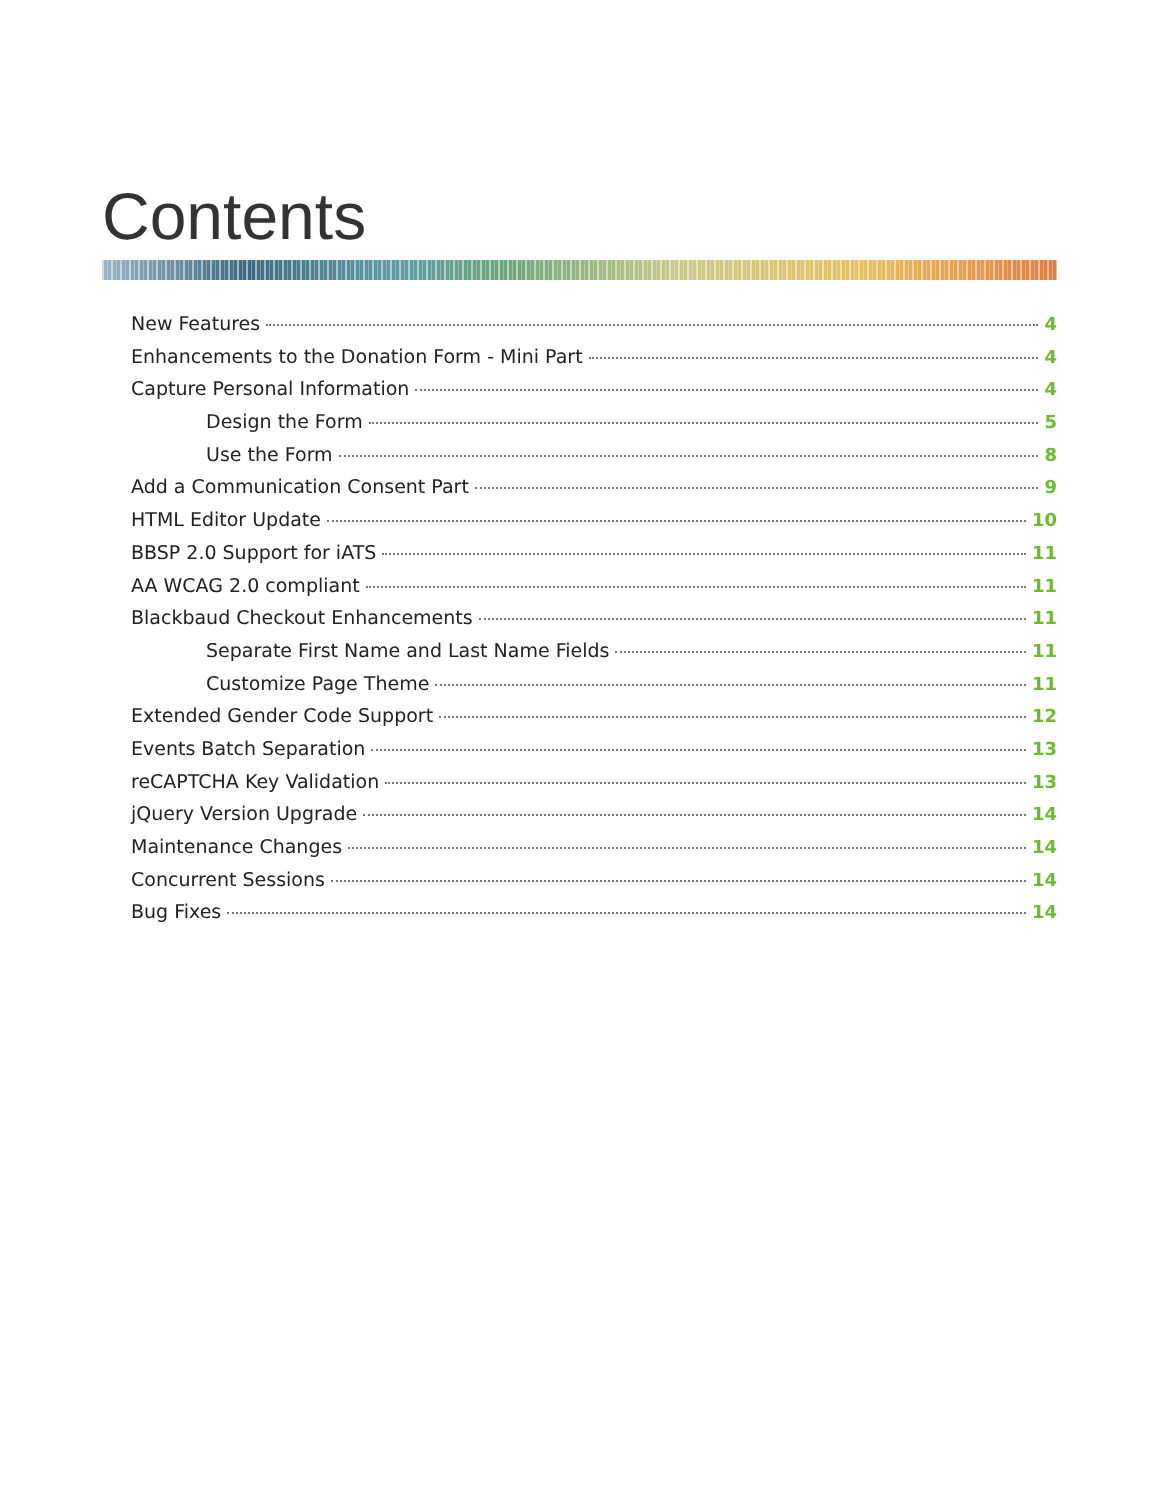Contents
New Features 4
Enhancements to the Donation Form - Mini Part 4
Capture Personal Information 4
Design the Form 5
Use the Form 8
Add a Communication Consent Part 9
HTML Editor Update 10
BBSP 2.0 Support for iATS 11
AA WCAG 2.0 compliant 11
Blackbaud Checkout Enhancements 11
Separate First Name and Last Name Fields 11
Customize Page Theme 11
Extended Gender Code Support 12
Events Batch Separation 13
reCAPTCHA Key Validation 13
jQuery Version Upgrade 14
Maintenance Changes 14
Concurrent Sessions 14
Bug Fixes 14